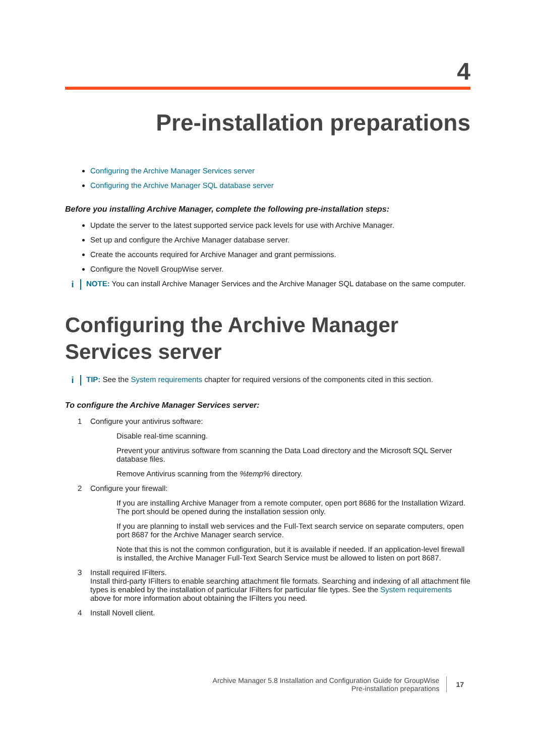4
Pre-installation preparations
Configuring the Archive Manager Services server
Configuring the Archive Manager SQL database server
Before you installing Archive Manager, complete the following pre-installation steps:
Update the server to the latest supported service pack levels for use with Archive Manager.
Set up and configure the Archive Manager database server.
Create the accounts required for Archive Manager and grant permissions.
Configure the Novell GroupWise server.
i
NOTE: You can install Archive Manager Services and the Archive Manager SQL database on the same computer.
Configuring the Archive Manager
Services server
i
TIP: See the System requirements chapter for required versions of the components cited in this section.
To configure the Archive Manager Services server:
1 Configure your antivirus software:
Disable real-time scanning.
Prevent your antivirus software from scanning the Data Load directory and the Microsoft SQL Server database files.
Remove Antivirus scanning from the %temp% directory.
2 Configure your firewall:
If you are installing Archive Manager from a remote computer, open port 8686 for the Installation Wizard. The port should be opened during the installation session only.
If you are planning to install web services and the Full-Text search service on separate computers, open port 8687 for the Archive Manager search service.
Note that this is not the common configuration, but it is available if needed. If an application-level firewall is installed, the Archive Manager Full-Text Search Service must be allowed to listen on port 8687.
3 Install required IFilters.
Install third-party IFilters to enable searching attachment file formats. Searching and indexing of all attachment file types is enabled by the installation of particular IFilters for particular file types. See the System requirements above for more information about obtaining the IFilters you need.
4 Install Novell client.
Archive Manager 5.8 Installation and Configuration Guide for GroupWise
Pre-installation preparations
17